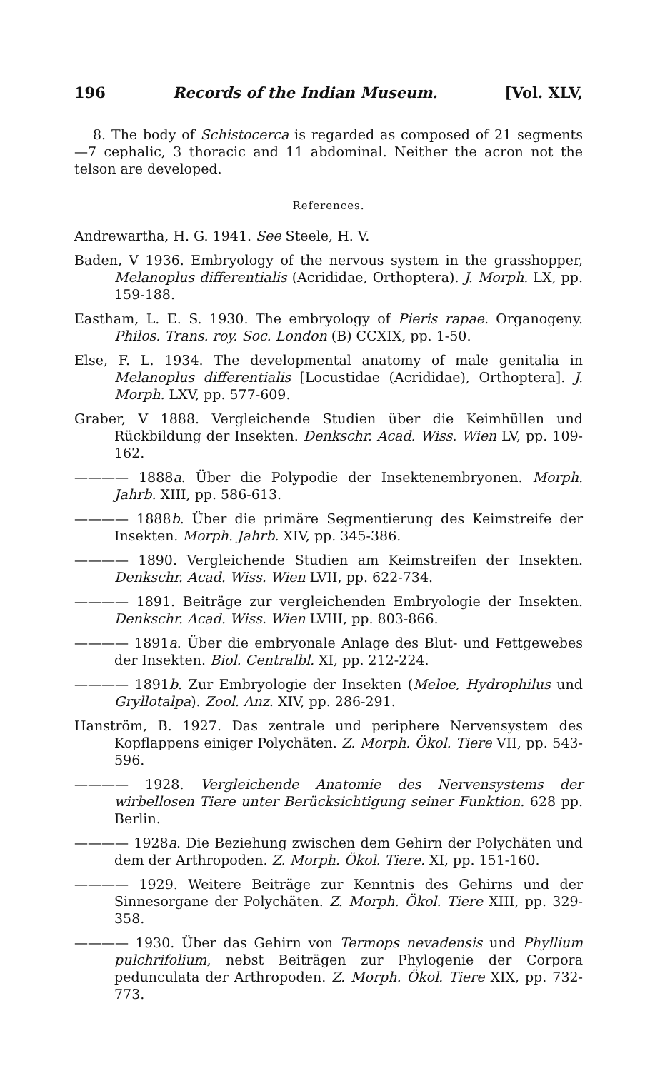196 Records of the Indian Museum. [Vol. XLV,
8. The body of Schistocerca is regarded as composed of 21 segments —7 cephalic, 3 thoracic and 11 abdominal. Neither the acron not the telson are developed.
References.
Andrewartha, H. G. 1941. See Steele, H. V.
Baden, V 1936. Embryology of the nervous system in the grasshopper, Melanoplus differentialis (Acrididae, Orthoptera). J. Morph. LX, pp. 159-188.
Eastham, L. E. S. 1930. The embryology of Pieris rapae. Organogeny. Philos. Trans. roy. Soc. London (B) CCXIX, pp. 1-50.
Else, F. L. 1934. The developmental anatomy of male genitalia in Melanoplus differentialis [Locustidae (Acrididae), Orthoptera]. J. Morph. LXV, pp. 577-609.
Graber, V 1888. Vergleichende Studien über die Keimhüllen und Rückbildung der Insekten. Denkschr. Acad. Wiss. Wien LV, pp. 109-162.
———— 1888a. Über die Polypodie der Insektenembryonen. Morph. Jahrb. XIII, pp. 586-613.
———— 1888b. Über die primäre Segmentierung des Keimstreife der Insekten. Morph. Jahrb. XIV, pp. 345-386.
———— 1890. Vergleichende Studien am Keimstreifen der Insekten. Denkschr. Acad. Wiss. Wien LVII, pp. 622-734.
———— 1891. Beiträge zur vergleichenden Embryologie der Insekten. Denkschr. Acad. Wiss. Wien LVIII, pp. 803-866.
———— 1891a. Über die embryonale Anlage des Blut- und Fettgewebes der Insekten. Biol. Centralbl. XI, pp. 212-224.
———— 1891b. Zur Embryologie der Insekten (Meloe, Hydrophilus und Gryllotalpa). Zool. Anz. XIV, pp. 286-291.
Hanström, B. 1927. Das zentrale und periphere Nervensystem des Kopflappens einiger Polychäten. Z. Morph. Ökol. Tiere VII, pp. 543-596.
———— 1928. Vergleichende Anatomie des Nervensystems der wirbellosen Tiere unter Berücksichtigung seiner Funktion. 628 pp. Berlin.
———— 1928a. Die Beziehung zwischen dem Gehirn der Polychäten und dem der Arthropoden. Z. Morph. Ökol. Tiere. XI, pp. 151-160.
———— 1929. Weitere Beiträge zur Kenntnis des Gehirns und der Sinnesorgane der Polychäten. Z. Morph. Ökol. Tiere XIII, pp. 329-358.
———— 1930. Über das Gehirn von Termops nevadensis und Phyllium pulchrifolium, nebst Beiträgen zur Phylogenie der Corpora pedunculata der Arthropoden. Z. Morph. Ökol. Tiere XIX, pp. 732-773.